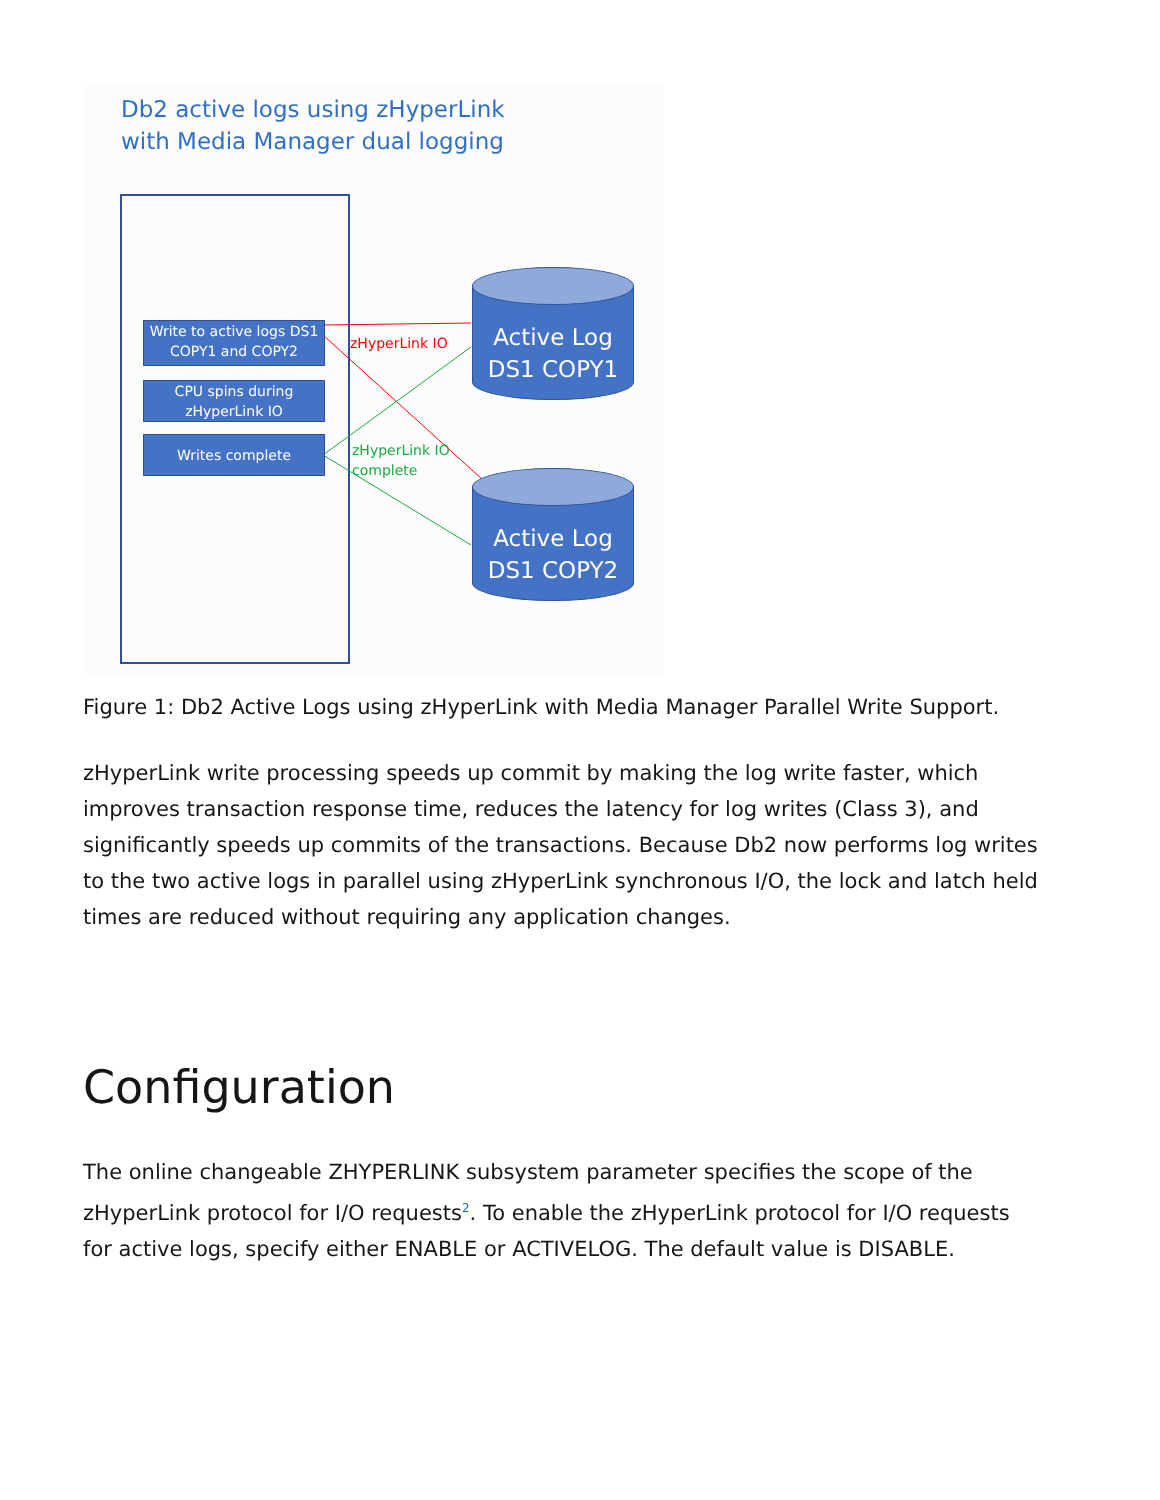Db2 active logs using zHyperLink
with Media Manager dual logging
Write to active logs DS1 COPY1 and COPY2
CPU spins during zHyperLink IO
Writes complete
zHyperLink IO
zHyperLink IO
complete
Active Log
DS1 COPY1
Active Log
DS1 COPY2
Figure 1: Db2 Active Logs using zHyperLink with Media Manager Parallel Write Support.
zHyperLink write processing speeds up commit by making the log write faster, which improves transaction response time, reduces the latency for log writes (Class 3), and significantly speeds up commits of the transactions. Because Db2 now performs log writes to the two active logs in parallel using zHyperLink synchronous I/O, the lock and latch held times are reduced without requiring any application changes.
Configuration
The online changeable ZHYPERLINK subsystem parameter specifies the scope of the zHyperLink protocol for I/O requests<sup>2</sup>. To enable the zHyperLink protocol for I/O requests for active logs, specify either ENABLE or ACTIVELOG. The default value is DISABLE.